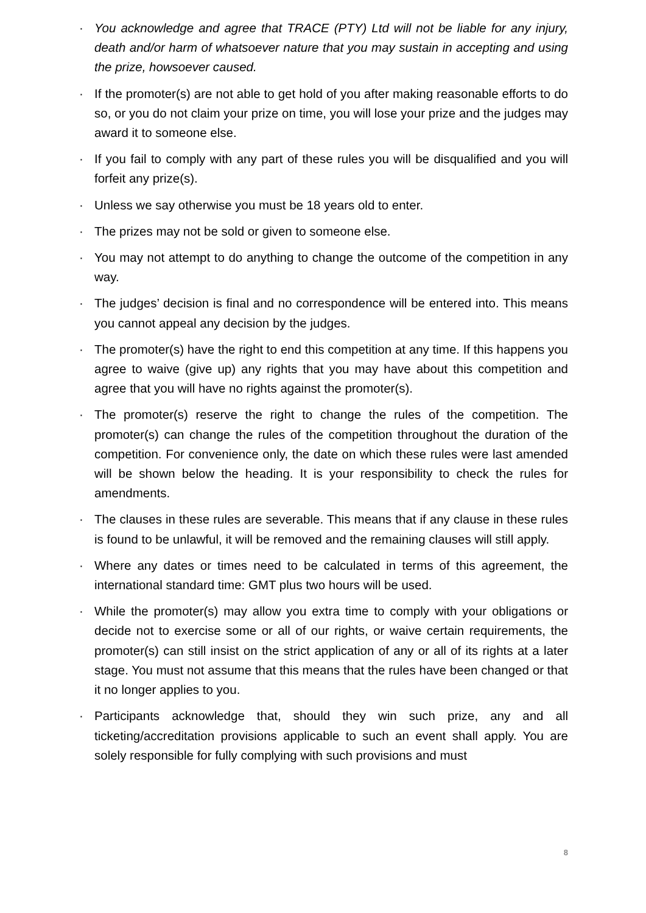· You acknowledge and agree that TRACE (PTY) Ltd will not be liable for any injury, death and/or harm of whatsoever nature that you may sustain in accepting and using the prize, howsoever caused.
· If the promoter(s) are not able to get hold of you after making reasonable efforts to do so, or you do not claim your prize on time, you will lose your prize and the judges may award it to someone else.
· If you fail to comply with any part of these rules you will be disqualified and you will forfeit any prize(s).
· Unless we say otherwise you must be 18 years old to enter.
· The prizes may not be sold or given to someone else.
· You may not attempt to do anything to change the outcome of the competition in any way.
· The judges’ decision is final and no correspondence will be entered into. This means you cannot appeal any decision by the judges.
· The promoter(s) have the right to end this competition at any time. If this happens you agree to waive (give up) any rights that you may have about this competition and agree that you will have no rights against the promoter(s).
· The promoter(s) reserve the right to change the rules of the competition. The promoter(s) can change the rules of the competition throughout the duration of the competition. For convenience only, the date on which these rules were last amended will be shown below the heading. It is your responsibility to check the rules for amendments.
· The clauses in these rules are severable. This means that if any clause in these rules is found to be unlawful, it will be removed and the remaining clauses will still apply.
· Where any dates or times need to be calculated in terms of this agreement, the international standard time: GMT plus two hours will be used.
· While the promoter(s) may allow you extra time to comply with your obligations or decide not to exercise some or all of our rights, or waive certain requirements, the promoter(s) can still insist on the strict application of any or all of its rights at a later stage. You must not assume that this means that the rules have been changed or that it no longer applies to you.
· Participants acknowledge that, should they win such prize, any and all ticketing/accreditation provisions applicable to such an event shall apply. You are solely responsible for fully complying with such provisions and must
8